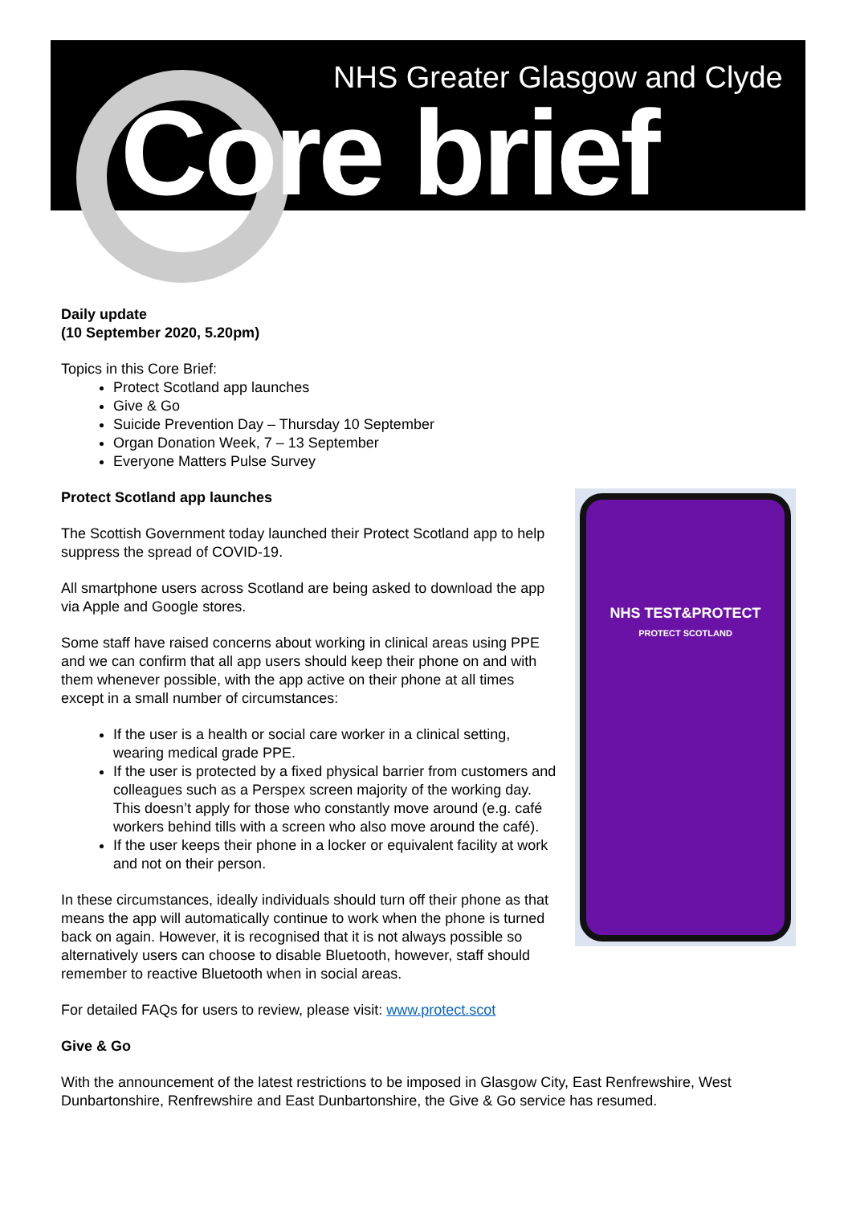NHS Greater Glasgow and Clyde
Core brief
Daily update
(10 September 2020, 5.20pm)
Topics in this Core Brief:
Protect Scotland app launches
Give & Go
Suicide Prevention Day – Thursday 10 September
Organ Donation Week, 7 – 13 September
Everyone Matters Pulse Survey
NHS TEST&PROTECT
PROTECT SCOTLAND
Protect Scotland app launches
The Scottish Government today launched their Protect Scotland app to help suppress the spread of COVID-19.
All smartphone users across Scotland are being asked to download the app via Apple and Google stores.
Some staff have raised concerns about working in clinical areas using PPE and we can confirm that all app users should keep their phone on and with them whenever possible, with the app active on their phone at all times except in a small number of circumstances:
If the user is a health or social care worker in a clinical setting, wearing medical grade PPE.
If the user is protected by a fixed physical barrier from customers and colleagues such as a Perspex screen majority of the working day. This doesn’t apply for those who constantly move around (e.g. café workers behind tills with a screen who also move around the café).
If the user keeps their phone in a locker or equivalent facility at work and not on their person.
In these circumstances, ideally individuals should turn off their phone as that means the app will automatically continue to work when the phone is turned back on again. However, it is recognised that it is not always possible so alternatively users can choose to disable Bluetooth, however, staff should remember to reactive Bluetooth when in social areas.
For detailed FAQs for users to review, please visit: www.protect.scot
Give & Go
With the announcement of the latest restrictions to be imposed in Glasgow City, East Renfrewshire, West Dunbartonshire, Renfrewshire and East Dunbartonshire, the Give & Go service has resumed.